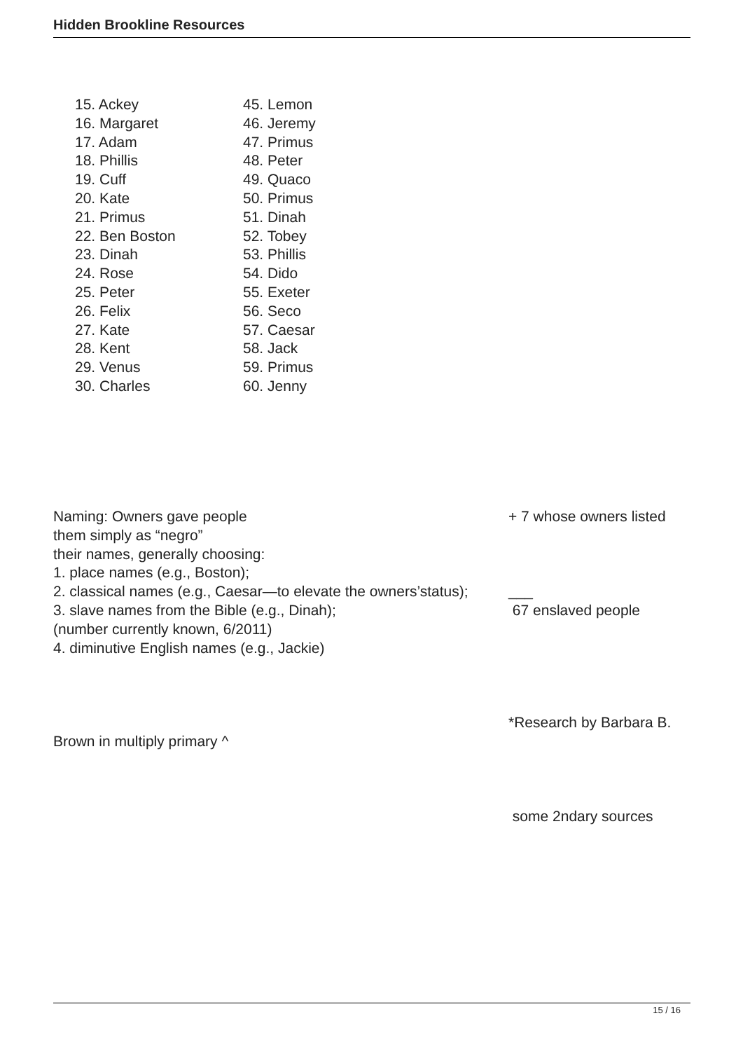Hidden Brookline Resources
15. Ackey
16. Margaret
17. Adam
18. Phillis
19. Cuff
20. Kate
21. Primus
22. Ben Boston
23. Dinah
24. Rose
25. Peter
26. Felix
27. Kate
28. Kent
29. Venus
30. Charles
45. Lemon
46. Jeremy
47. Primus
48. Peter
49. Quaco
50. Primus
51. Dinah
52. Tobey
53. Phillis
54. Dido
55. Exeter
56. Seco
57. Caesar
58. Jack
59. Primus
60. Jenny
Naming: Owners gave people + 7 whose owners listed
them simply as “negro”
their names, generally choosing:
1. place names (e.g., Boston);
2. classical names (e.g., Caesar—to elevate the owners’status); ___
3. slave names from the Bible (e.g., Dinah); 67 enslaved people
(number currently known, 6/2011)
4. diminutive English names (e.g., Jackie)
*Research by Barbara B.
Brown in multiply primary ^
some 2ndary sources
15 / 16